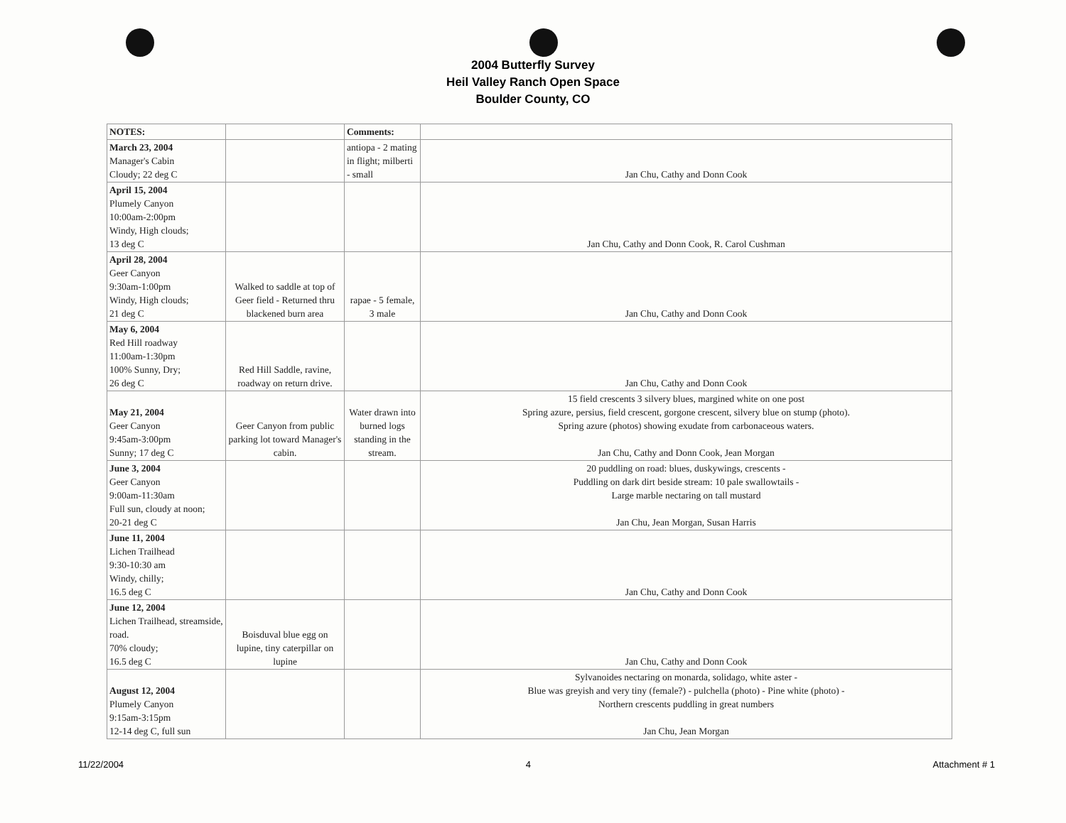2004 Butterfly Survey
Heil Valley Ranch Open Space
Boulder County, CO
| NOTES: | | Comments: | |
| --- | --- | --- | --- |
| March 23, 2004 Manager's Cabin Cloudy; 22 deg C | | antiopa - 2 mating in flight; milberti - small | Jan Chu, Cathy and Donn Cook |
| April 15, 2004 Plumely Canyon 10:00am-2:00pm Windy, High clouds; 13 deg C | | | Jan Chu, Cathy and Donn Cook, R. Carol Cushman |
| April 28, 2004 Geer Canyon 9:30am-1:00pm Windy, High clouds; 21 deg C | Walked to saddle at top of Geer field - Returned thru blackened burn area | rapae - 5 female, 3 male | Jan Chu, Cathy and Donn Cook |
| May 6, 2004 Red Hill roadway 11:00am-1:30pm 100% Sunny, Dry; 26 deg C | Red Hill Saddle, ravine, roadway on return drive. | | Jan Chu, Cathy and Donn Cook |
| May 21, 2004 Geer Canyon 9:45am-3:00pm Sunny; 17 deg C | Geer Canyon from public parking lot toward Manager's cabin. | Water drawn into burned logs standing in the stream. | 15 field crescents 3 silvery blues, margined white on one post Spring azure, persius, field crescent, gorgone crescent, silvery blue on stump (photo). Spring azure (photos) showing exudate from carbonaceous waters. Jan Chu, Cathy and Donn Cook, Jean Morgan |
| June 3, 2004 Geer Canyon 9:00am-11:30am Full sun, cloudy at noon; 20-21 deg C | | | 20 puddling on road: blues, duskywings, crescents - Puddling on dark dirt beside stream: 10 pale swallowtails - Large marble nectaring on tall mustard Jan Chu, Jean Morgan, Susan Harris |
| June 11, 2004 Lichen Trailhead 9:30-10:30 am Windy, chilly; 16.5 deg C | | | Jan Chu, Cathy and Donn Cook |
| June 12, 2004 Lichen Trailhead, streamside, road. 70% cloudy; 16.5 deg C | Boisduval blue egg on lupine, tiny caterpillar on lupine | | Jan Chu, Cathy and Donn Cook |
| August 12, 2004 Plumely Canyon 9:15am-3:15pm 12-14 deg C, full sun | | | Sylvanoides nectaring on monarda, solidago, white aster - Blue was greyish and very tiny (female?) - pulchella (photo) - Pine white (photo) - Northern crescents puddling in great numbers Jan Chu, Jean Morgan |
11/22/2004 4 Attachment # 1